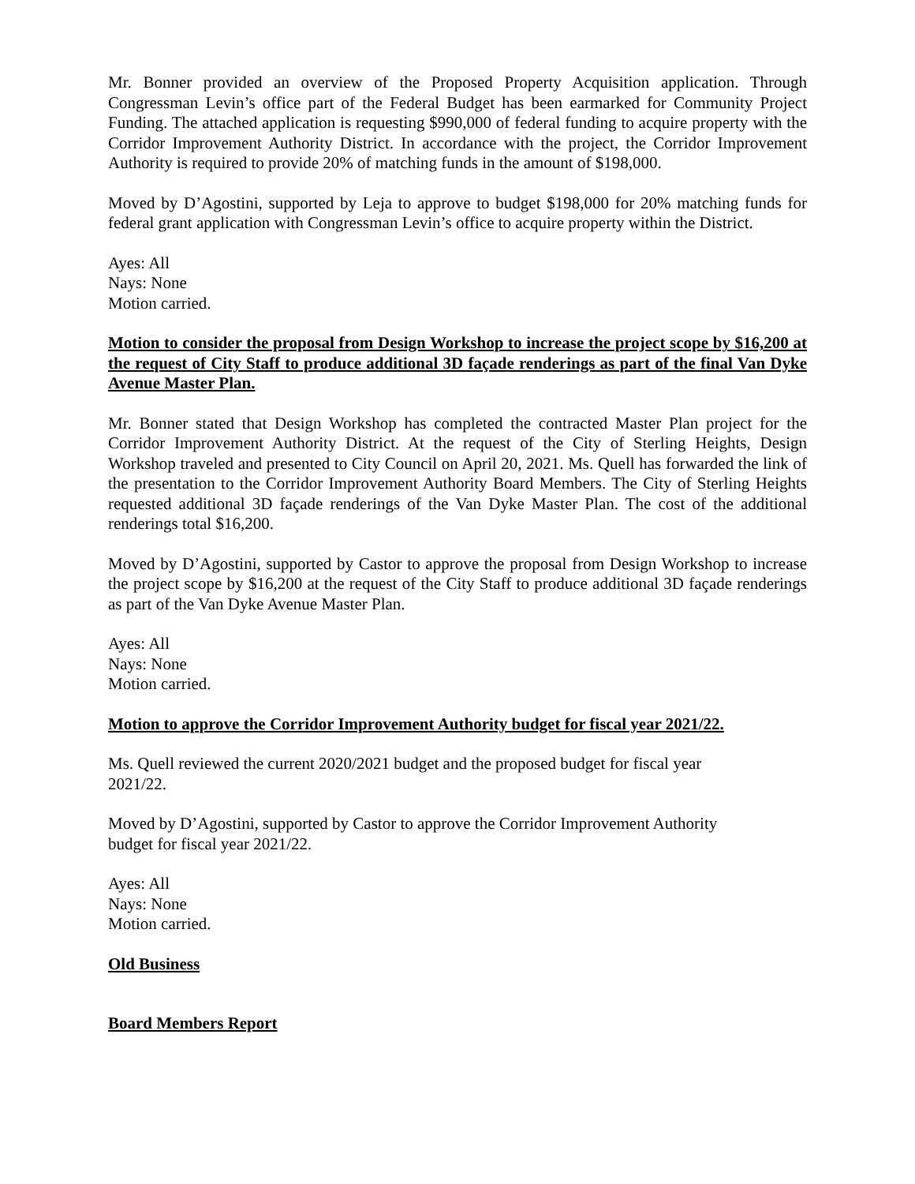Mr. Bonner provided an overview of the Proposed Property Acquisition application. Through Congressman Levin’s office part of the Federal Budget has been earmarked for Community Project Funding. The attached application is requesting $990,000 of federal funding to acquire property with the Corridor Improvement Authority District. In accordance with the project, the Corridor Improvement Authority is required to provide 20% of matching funds in the amount of $198,000.
Moved by D’Agostini, supported by Leja to approve to budget $198,000 for 20% matching funds for federal grant application with Congressman Levin’s office to acquire property within the District.
Ayes: All
Nays: None
Motion carried.
Motion to consider the proposal from Design Workshop to increase the project scope by $16,200 at the request of City Staff to produce additional 3D façade renderings as part of the final Van Dyke Avenue Master Plan.
Mr. Bonner stated that Design Workshop has completed the contracted Master Plan project for the Corridor Improvement Authority District. At the request of the City of Sterling Heights, Design Workshop traveled and presented to City Council on April 20, 2021. Ms. Quell has forwarded the link of the presentation to the Corridor Improvement Authority Board Members. The City of Sterling Heights requested additional 3D façade renderings of the Van Dyke Master Plan. The cost of the additional renderings total $16,200.
Moved by D’Agostini, supported by Castor to approve the proposal from Design Workshop to increase the project scope by $16,200 at the request of the City Staff to produce additional 3D façade renderings as part of the Van Dyke Avenue Master Plan.
Ayes: All
Nays: None
Motion carried.
Motion to approve the Corridor Improvement Authority budget for fiscal year 2021/22.
Ms. Quell reviewed the current 2020/2021 budget and the proposed budget for fiscal year
2021/22.
Moved by D’Agostini, supported by Castor to approve the Corridor Improvement Authority
budget for fiscal year 2021/22.
Ayes: All
Nays: None
Motion carried.
Old Business
Board Members Report